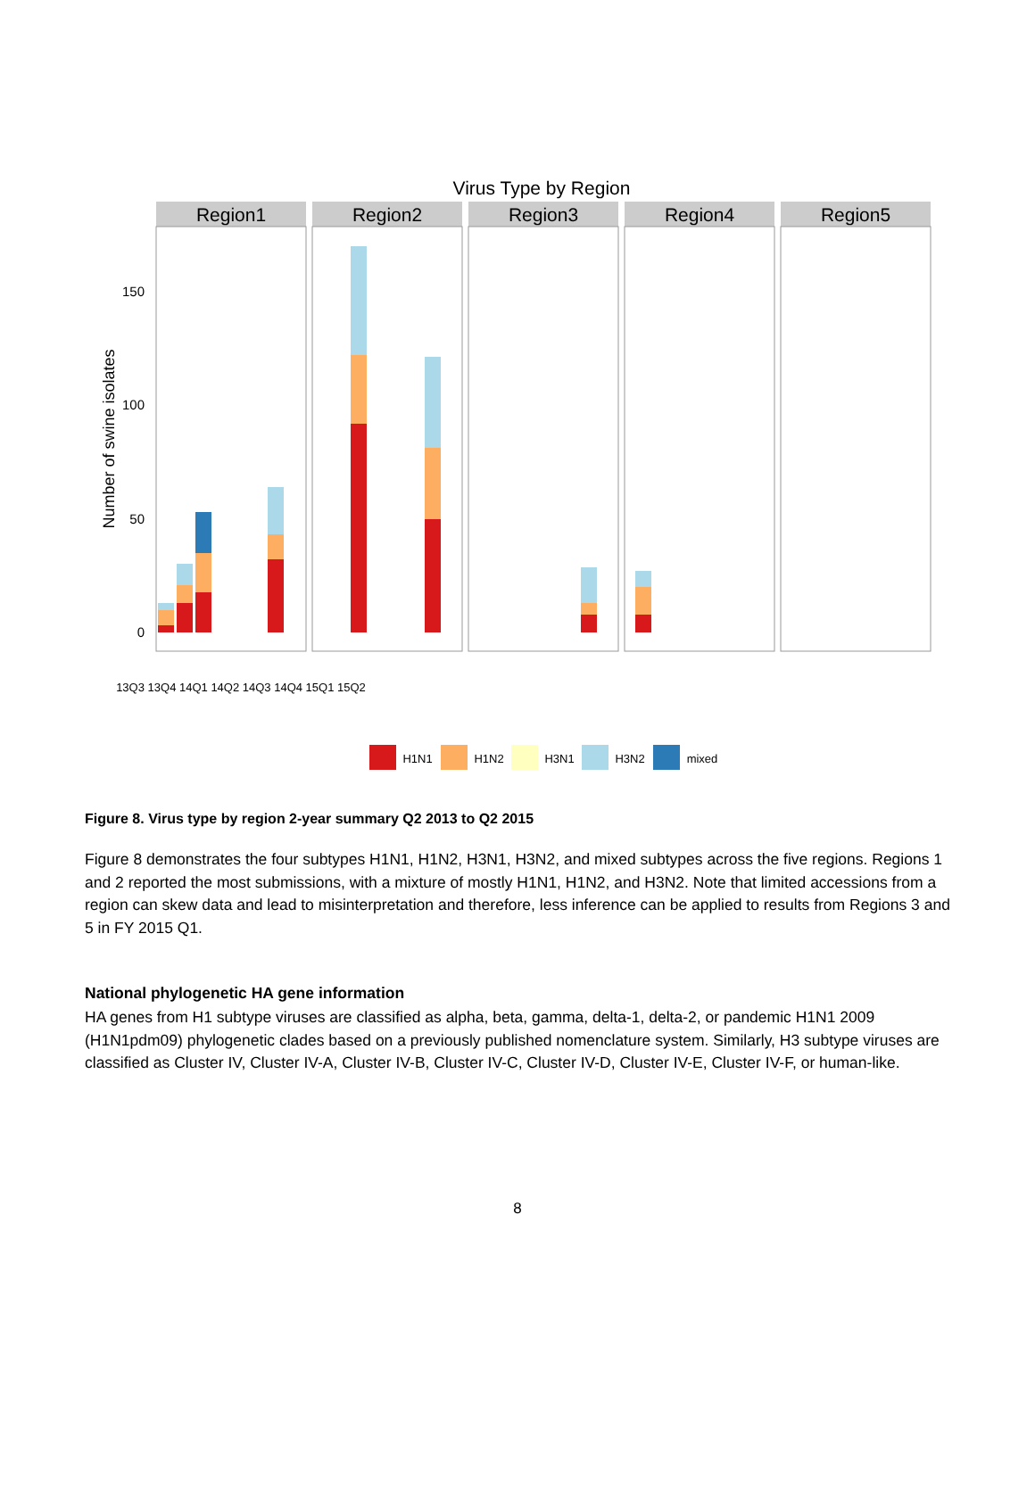Virus Type by Region
Region1
Region2
Region3
Region4
Region5
150
100
50
0
Number of swine isolates
H1N1
H1N2
H3N1
H3N2
mixed
13Q3 13Q4 14Q1 14Q2 14Q3 14Q4 15Q1 15Q2
Figure 8. Virus type by region 2-year summary Q2 2013 to Q2 2015
Figure 8 demonstrates the four subtypes H1N1, H1N2, H3N1, H3N2, and mixed subtypes across the five regions. Regions 1 and 2 reported the most submissions, with a mixture of mostly H1N1, H1N2, and H3N2. Note that limited accessions from a region can skew data and lead to misinterpretation and therefore, less inference can be applied to results from Regions 3 and 5 in FY 2015 Q1.
National phylogenetic HA gene information
HA genes from H1 subtype viruses are classified as alpha, beta, gamma, delta-1, delta-2, or pandemic H1N1 2009 (H1N1pdm09) phylogenetic clades based on a previously published nomenclature system. Similarly, H3 subtype viruses are classified as Cluster IV, Cluster IV-A, Cluster IV-B, Cluster IV-C, Cluster IV-D, Cluster IV-E, Cluster IV-F, or human-like.
8